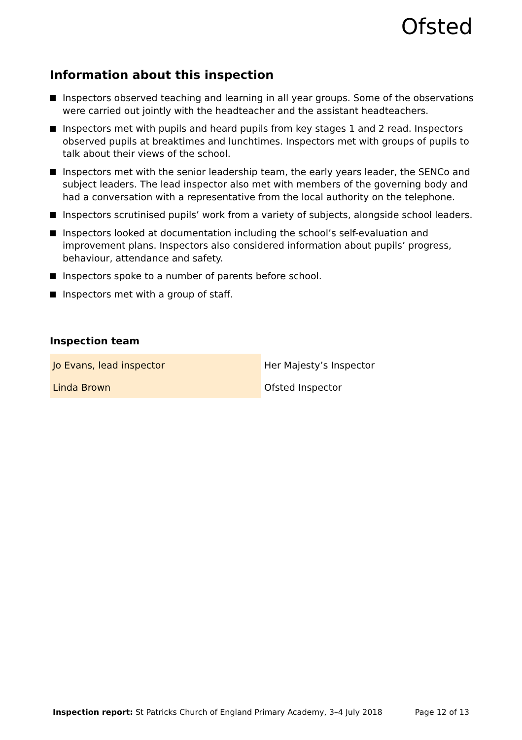Ofsted
Information about this inspection
Inspectors observed teaching and learning in all year groups. Some of the observations were carried out jointly with the headteacher and the assistant headteachers.
Inspectors met with pupils and heard pupils from key stages 1 and 2 read. Inspectors observed pupils at breaktimes and lunchtimes. Inspectors met with groups of pupils to talk about their views of the school.
Inspectors met with the senior leadership team, the early years leader, the SENCo and subject leaders. The lead inspector also met with members of the governing body and had a conversation with a representative from the local authority on the telephone.
Inspectors scrutinised pupils’ work from a variety of subjects, alongside school leaders.
Inspectors looked at documentation including the school’s self-evaluation and improvement plans. Inspectors also considered information about pupils’ progress, behaviour, attendance and safety.
Inspectors spoke to a number of parents before school.
Inspectors met with a group of staff.
Inspection team
| Jo Evans, lead inspector | Her Majesty’s Inspector |
| Linda Brown | Ofsted Inspector |
Inspection report: St Patricks Church of England Primary Academy, 3–4 July 2018
Page 12 of 13